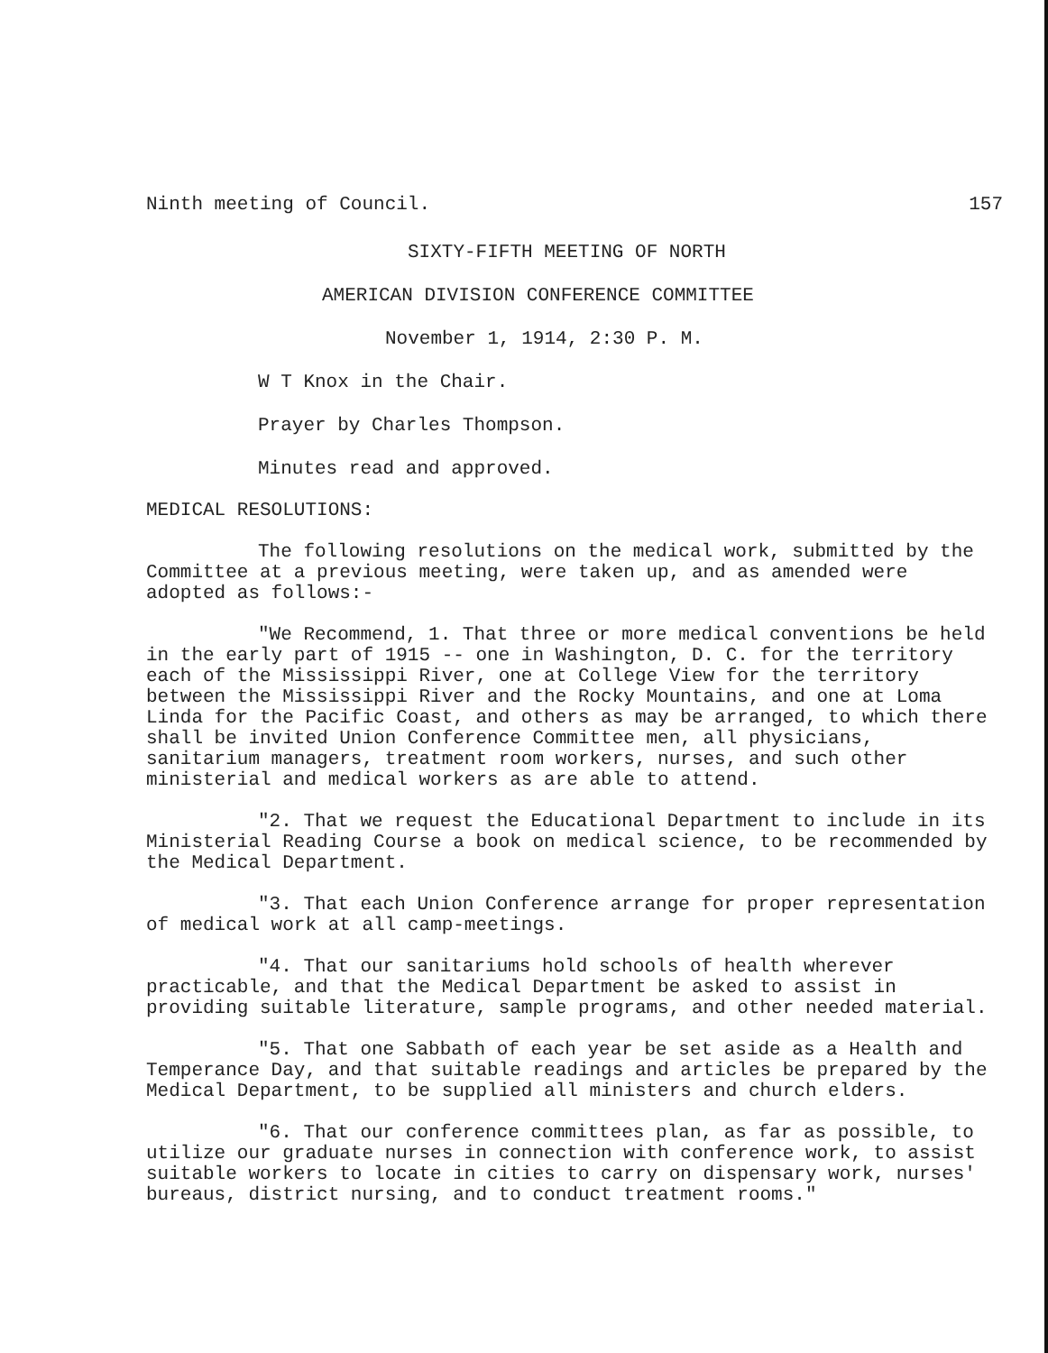Ninth meeting of Council. 157
SIXTY-FIFTH MEETING OF NORTH
AMERICAN DIVISION CONFERENCE COMMITTEE
November 1, 1914, 2:30 P. M.
W T Knox in the Chair.
Prayer by Charles Thompson.
Minutes read and approved.
MEDICAL RESOLUTIONS:
The following resolutions on the medical work, submitted by the Committee at a previous meeting, were taken up, and as amended were adopted as follows:-
"We Recommend, 1. That three or more medical conventions be held in the early part of 1915 -- one in Washington, D. C. for the territory each of the Mississippi River, one at College View for the territory between the Mississippi River and the Rocky Mountains, and one at Loma Linda for the Pacific Coast, and others as may be arranged, to which there shall be invited Union Conference Committee men, all physicians, sanitarium managers, treatment room workers, nurses, and such other ministerial and medical workers as are able to attend.
"2. That we request the Educational Department to include in its Ministerial Reading Course a book on medical science, to be recommended by the Medical Department.
"3. That each Union Conference arrange for proper representation of medical work at all camp-meetings.
"4. That our sanitariums hold schools of health wherever practicable, and that the Medical Department be asked to assist in providing suitable literature, sample programs, and other needed material.
"5. That one Sabbath of each year be set aside as a Health and Temperance Day, and that suitable readings and articles be prepared by the Medical Department, to be supplied all ministers and church elders.
"6. That our conference committees plan, as far as possible, to utilize our graduate nurses in connection with conference work, to assist suitable workers to locate in cities to carry on dispensary work, nurses' bureaus, district nursing, and to conduct treatment rooms."